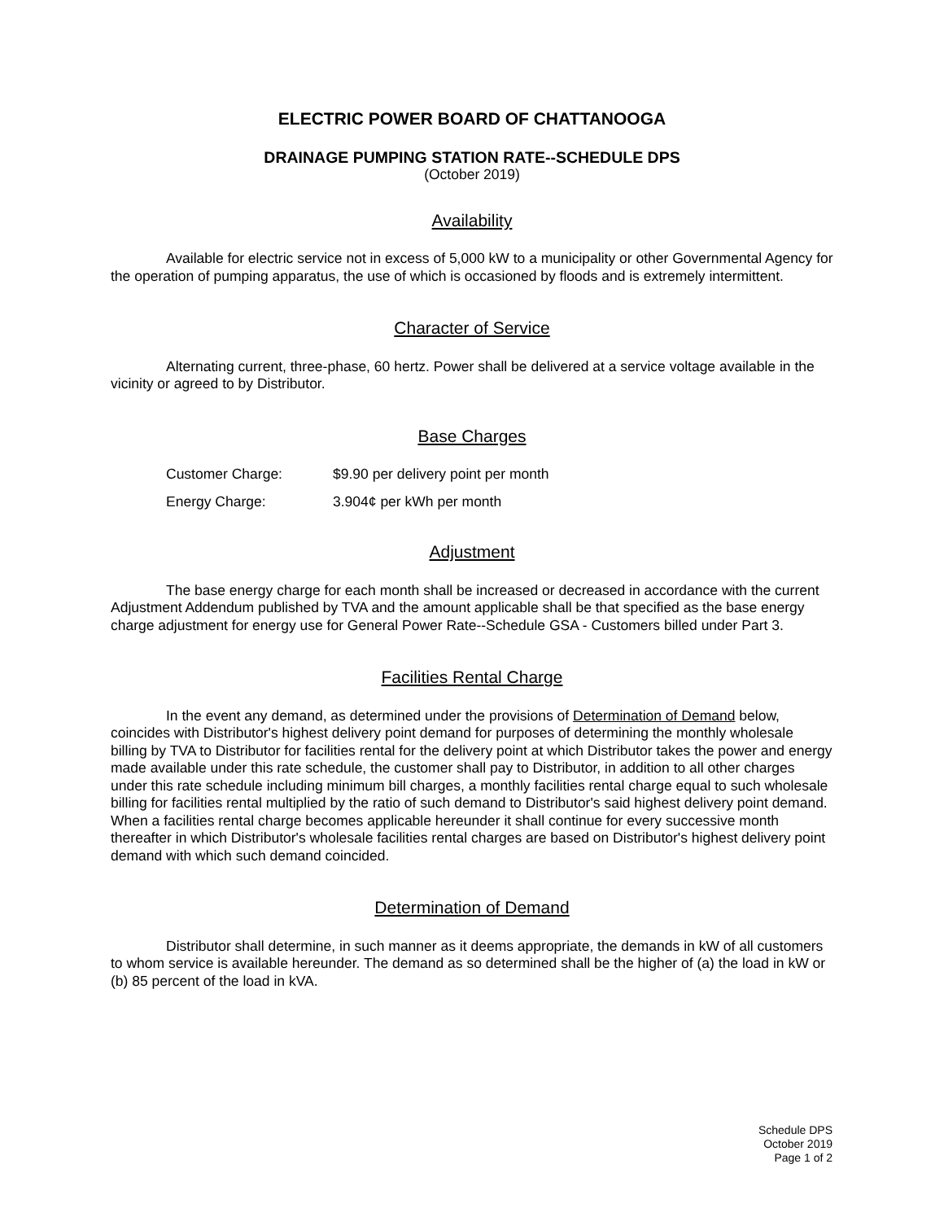ELECTRIC POWER BOARD OF CHATTANOOGA
DRAINAGE PUMPING STATION RATE--SCHEDULE DPS
(October 2019)
Availability
Available for electric service not in excess of 5,000 kW to a municipality or other Governmental Agency for the operation of pumping apparatus, the use of which is occasioned by floods and is extremely intermittent.
Character of Service
Alternating current, three-phase, 60 hertz. Power shall be delivered at a service voltage available in the vicinity or agreed to by Distributor.
Base Charges
| Customer Charge: | $9.90 per delivery point per month |
| Energy Charge: | 3.904¢ per kWh per month |
Adjustment
The base energy charge for each month shall be increased or decreased in accordance with the current Adjustment Addendum published by TVA and the amount applicable shall be that specified as the base energy charge adjustment for energy use for General Power Rate--Schedule GSA - Customers billed under Part 3.
Facilities Rental Charge
In the event any demand, as determined under the provisions of Determination of Demand below, coincides with Distributor's highest delivery point demand for purposes of determining the monthly wholesale billing by TVA to Distributor for facilities rental for the delivery point at which Distributor takes the power and energy made available under this rate schedule, the customer shall pay to Distributor, in addition to all other charges under this rate schedule including minimum bill charges, a monthly facilities rental charge equal to such wholesale billing for facilities rental multiplied by the ratio of such demand to Distributor's said highest delivery point demand. When a facilities rental charge becomes applicable hereunder it shall continue for every successive month thereafter in which Distributor's wholesale facilities rental charges are based on Distributor's highest delivery point demand with which such demand coincided.
Determination of Demand
Distributor shall determine, in such manner as it deems appropriate, the demands in kW of all customers to whom service is available hereunder. The demand as so determined shall be the higher of (a) the load in kW or (b) 85 percent of the load in kVA.
Schedule DPS
October 2019
Page 1 of 2